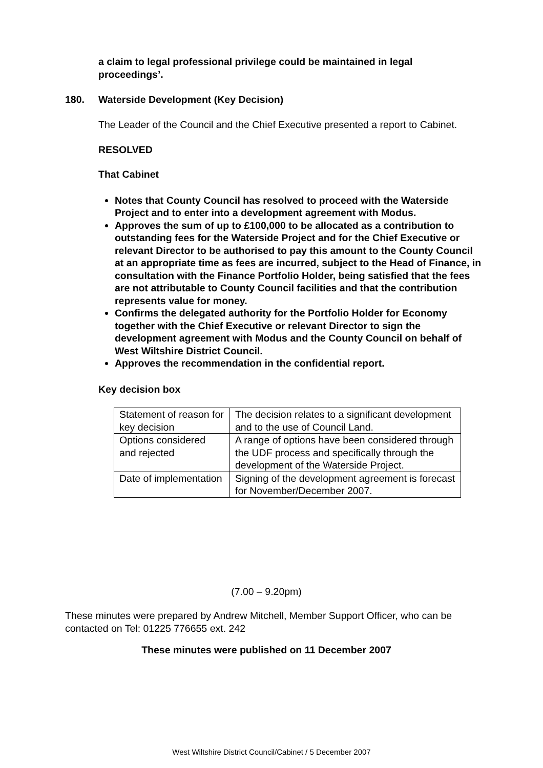a claim to legal professional privilege could be maintained in legal proceedings’.
180. Waterside Development (Key Decision)
The Leader of the Council and the Chief Executive presented a report to Cabinet.
RESOLVED
That Cabinet
Notes that County Council has resolved to proceed with the Waterside Project and to enter into a development agreement with Modus.
Approves the sum of up to £100,000 to be allocated as a contribution to outstanding fees for the Waterside Project and for the Chief Executive or relevant Director to be authorised to pay this amount to the County Council at an appropriate time as fees are incurred, subject to the Head of Finance, in consultation with the Finance Portfolio Holder, being satisfied that the fees are not attributable to County Council facilities and that the contribution represents value for money.
Confirms the delegated authority for the Portfolio Holder for Economy together with the Chief Executive or relevant Director to sign the development agreement with Modus and the County Council on behalf of West Wiltshire District Council.
Approves the recommendation in the confidential report.
Key decision box
| Statement of reason for key decision | The decision relates to a significant development and to the use of Council Land. |
| Options considered and rejected | A range of options have been considered through the UDF process and specifically through the development of the Waterside Project. |
| Date of implementation | Signing of the development agreement is forecast for November/December 2007. |
(7.00 – 9.20pm)
These minutes were prepared by Andrew Mitchell, Member Support Officer, who can be contacted on Tel: 01225 776655 ext. 242
These minutes were published on 11 December 2007
West Wiltshire District Council/Cabinet / 5 December 2007